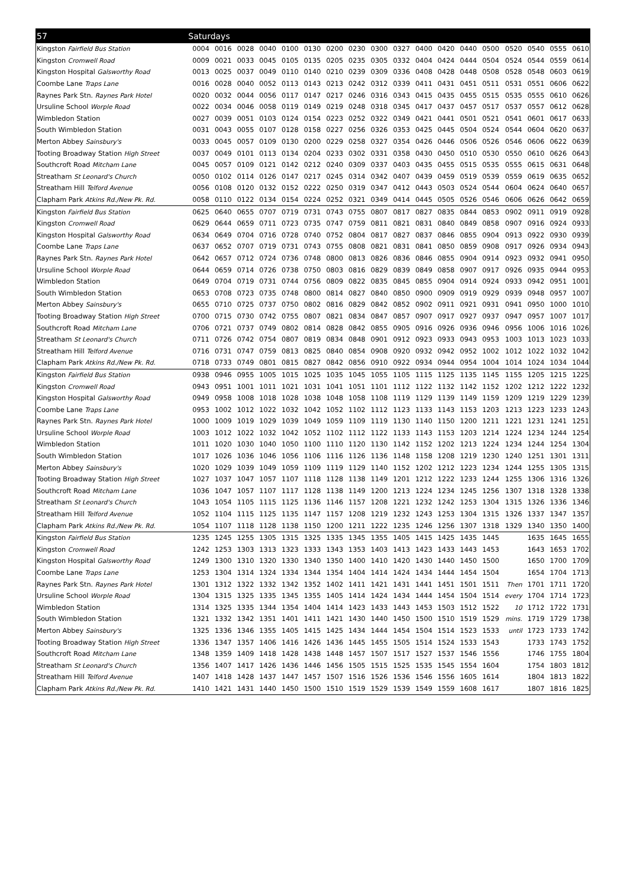| 57 | Saturdays | | | | | | | | | | | | | | | | | |
| --- | --- | --- | --- | --- | --- | --- | --- | --- | --- | --- | --- | --- | --- | --- | --- | --- | --- | --- |
| Kingston Fairfield Bus Station | 0004 | 0016 | 0028 | 0040 | 0100 | 0130 | 0200 | 0230 | 0300 | 0327 | 0400 | 0420 | 0440 | 0500 | 0520 | 0540 | 0555 | 0610 |
| Kingston Cromwell Road | 0009 | 0021 | 0033 | 0045 | 0105 | 0135 | 0205 | 0235 | 0305 | 0332 | 0404 | 0424 | 0444 | 0504 | 0524 | 0544 | 0559 | 0614 |
| Kingston Hospital Galsworthy Road | 0013 | 0025 | 0037 | 0049 | 0110 | 0140 | 0210 | 0239 | 0309 | 0336 | 0408 | 0428 | 0448 | 0508 | 0528 | 0548 | 0603 | 0619 |
| Coombe Lane Traps Lane | 0016 | 0028 | 0040 | 0052 | 0113 | 0143 | 0213 | 0242 | 0312 | 0339 | 0411 | 0431 | 0451 | 0511 | 0531 | 0551 | 0606 | 0622 |
| Raynes Park Stn. Raynes Park Hotel | 0020 | 0032 | 0044 | 0056 | 0117 | 0147 | 0217 | 0246 | 0316 | 0343 | 0415 | 0435 | 0455 | 0515 | 0535 | 0555 | 0610 | 0626 |
| Ursuline School Worple Road | 0022 | 0034 | 0046 | 0058 | 0119 | 0149 | 0219 | 0248 | 0318 | 0345 | 0417 | 0437 | 0457 | 0517 | 0537 | 0557 | 0612 | 0628 |
| Wimbledon Station | 0027 | 0039 | 0051 | 0103 | 0124 | 0154 | 0223 | 0252 | 0322 | 0349 | 0421 | 0441 | 0501 | 0521 | 0541 | 0601 | 0617 | 0633 |
| South Wimbledon Station | 0031 | 0043 | 0055 | 0107 | 0128 | 0158 | 0227 | 0256 | 0326 | 0353 | 0425 | 0445 | 0504 | 0524 | 0544 | 0604 | 0620 | 0637 |
| Merton Abbey Sainsbury's | 0033 | 0045 | 0057 | 0109 | 0130 | 0200 | 0229 | 0258 | 0327 | 0354 | 0426 | 0446 | 0506 | 0526 | 0546 | 0606 | 0622 | 0639 |
| Tooting Broadway Station High Street | 0037 | 0049 | 0101 | 0113 | 0134 | 0204 | 0233 | 0302 | 0331 | 0358 | 0430 | 0450 | 0510 | 0530 | 0550 | 0610 | 0626 | 0643 |
| Southcroft Road Mitcham Lane | 0045 | 0057 | 0109 | 0121 | 0142 | 0212 | 0240 | 0309 | 0337 | 0403 | 0435 | 0455 | 0515 | 0535 | 0555 | 0615 | 0631 | 0648 |
| Streatham St Leonard's Church | 0050 | 0102 | 0114 | 0126 | 0147 | 0217 | 0245 | 0314 | 0342 | 0407 | 0439 | 0459 | 0519 | 0539 | 0559 | 0619 | 0635 | 0652 |
| Streatham Hill Telford Avenue | 0056 | 0108 | 0120 | 0132 | 0152 | 0222 | 0250 | 0319 | 0347 | 0412 | 0443 | 0503 | 0524 | 0544 | 0604 | 0624 | 0640 | 0657 |
| Clapham Park Atkins Rd./New Pk. Rd. | 0058 | 0110 | 0122 | 0134 | 0154 | 0224 | 0252 | 0321 | 0349 | 0414 | 0445 | 0505 | 0526 | 0546 | 0606 | 0626 | 0642 | 0659 |
| Kingston Fairfield Bus Station | 0625 | 0640 | 0655 | 0707 | 0719 | 0731 | 0743 | 0755 | 0807 | 0817 | 0827 | 0835 | 0844 | 0853 | 0902 | 0911 | 0919 | 0928 |
| Kingston Cromwell Road | 0629 | 0644 | 0659 | 0711 | 0723 | 0735 | 0747 | 0759 | 0811 | 0821 | 0831 | 0840 | 0849 | 0858 | 0907 | 0916 | 0924 | 0933 |
| Kingston Hospital Galsworthy Road | 0634 | 0649 | 0704 | 0716 | 0728 | 0740 | 0752 | 0804 | 0817 | 0827 | 0837 | 0846 | 0855 | 0904 | 0913 | 0922 | 0930 | 0939 |
| Coombe Lane Traps Lane | 0637 | 0652 | 0707 | 0719 | 0731 | 0743 | 0755 | 0808 | 0821 | 0831 | 0841 | 0850 | 0859 | 0908 | 0917 | 0926 | 0934 | 0943 |
| Raynes Park Stn. Raynes Park Hotel | 0642 | 0657 | 0712 | 0724 | 0736 | 0748 | 0800 | 0813 | 0826 | 0836 | 0846 | 0855 | 0904 | 0914 | 0923 | 0932 | 0941 | 0950 |
| Ursuline School Worple Road | 0644 | 0659 | 0714 | 0726 | 0738 | 0750 | 0803 | 0816 | 0829 | 0839 | 0849 | 0858 | 0907 | 0917 | 0926 | 0935 | 0944 | 0953 |
| Wimbledon Station | 0649 | 0704 | 0719 | 0731 | 0744 | 0756 | 0809 | 0822 | 0835 | 0845 | 0855 | 0904 | 0914 | 0924 | 0933 | 0942 | 0951 | 1001 |
| South Wimbledon Station | 0653 | 0708 | 0723 | 0735 | 0748 | 0800 | 0814 | 0827 | 0840 | 0850 | 0900 | 0909 | 0919 | 0929 | 0939 | 0948 | 0957 | 1007 |
| Merton Abbey Sainsbury's | 0655 | 0710 | 0725 | 0737 | 0750 | 0802 | 0816 | 0829 | 0842 | 0852 | 0902 | 0911 | 0921 | 0931 | 0941 | 0950 | 1000 | 1010 |
| Tooting Broadway Station High Street | 0700 | 0715 | 0730 | 0742 | 0755 | 0807 | 0821 | 0834 | 0847 | 0857 | 0907 | 0917 | 0927 | 0937 | 0947 | 0957 | 1007 | 1017 |
| Southcroft Road Mitcham Lane | 0706 | 0721 | 0737 | 0749 | 0802 | 0814 | 0828 | 0842 | 0855 | 0905 | 0916 | 0926 | 0936 | 0946 | 0956 | 1006 | 1016 | 1026 |
| Streatham St Leonard's Church | 0711 | 0726 | 0742 | 0754 | 0807 | 0819 | 0834 | 0848 | 0901 | 0912 | 0923 | 0933 | 0943 | 0953 | 1003 | 1013 | 1023 | 1033 |
| Streatham Hill Telford Avenue | 0716 | 0731 | 0747 | 0759 | 0813 | 0825 | 0840 | 0854 | 0908 | 0920 | 0932 | 0942 | 0952 | 1002 | 1012 | 1022 | 1032 | 1042 |
| Clapham Park Atkins Rd./New Pk. Rd. | 0718 | 0733 | 0749 | 0801 | 0815 | 0827 | 0842 | 0856 | 0910 | 0922 | 0934 | 0944 | 0954 | 1004 | 1014 | 1024 | 1034 | 1044 |
| Kingston Fairfield Bus Station | 0938 | 0946 | 0955 | 1005 | 1015 | 1025 | 1035 | 1045 | 1055 | 1105 | 1115 | 1125 | 1135 | 1145 | 1155 | 1205 | 1215 | 1225 |
| Kingston Cromwell Road | 0943 | 0951 | 1001 | 1011 | 1021 | 1031 | 1041 | 1051 | 1101 | 1112 | 1122 | 1132 | 1142 | 1152 | 1202 | 1212 | 1222 | 1232 |
| Kingston Hospital Galsworthy Road | 0949 | 0958 | 1008 | 1018 | 1028 | 1038 | 1048 | 1058 | 1108 | 1119 | 1129 | 1139 | 1149 | 1159 | 1209 | 1219 | 1229 | 1239 |
| Coombe Lane Traps Lane | 0953 | 1002 | 1012 | 1022 | 1032 | 1042 | 1052 | 1102 | 1112 | 1123 | 1133 | 1143 | 1153 | 1203 | 1213 | 1223 | 1233 | 1243 |
| Raynes Park Stn. Raynes Park Hotel | 1000 | 1009 | 1019 | 1029 | 1039 | 1049 | 1059 | 1109 | 1119 | 1130 | 1140 | 1150 | 1200 | 1211 | 1221 | 1231 | 1241 | 1251 |
| Ursuline School Worple Road | 1003 | 1012 | 1022 | 1032 | 1042 | 1052 | 1102 | 1112 | 1122 | 1133 | 1143 | 1153 | 1203 | 1214 | 1224 | 1234 | 1244 | 1254 |
| Wimbledon Station | 1011 | 1020 | 1030 | 1040 | 1050 | 1100 | 1110 | 1120 | 1130 | 1142 | 1152 | 1202 | 1213 | 1224 | 1234 | 1244 | 1254 | 1304 |
| South Wimbledon Station | 1017 | 1026 | 1036 | 1046 | 1056 | 1106 | 1116 | 1126 | 1136 | 1148 | 1158 | 1208 | 1219 | 1230 | 1240 | 1251 | 1301 | 1311 |
| Merton Abbey Sainsbury's | 1020 | 1029 | 1039 | 1049 | 1059 | 1109 | 1119 | 1129 | 1140 | 1152 | 1202 | 1212 | 1223 | 1234 | 1244 | 1255 | 1305 | 1315 |
| Tooting Broadway Station High Street | 1027 | 1037 | 1047 | 1057 | 1107 | 1118 | 1128 | 1138 | 1149 | 1201 | 1212 | 1222 | 1233 | 1244 | 1255 | 1306 | 1316 | 1326 |
| Southcroft Road Mitcham Lane | 1036 | 1047 | 1057 | 1107 | 1117 | 1128 | 1138 | 1149 | 1200 | 1213 | 1224 | 1234 | 1245 | 1256 | 1307 | 1318 | 1328 | 1338 |
| Streatham St Leonard's Church | 1043 | 1054 | 1105 | 1115 | 1125 | 1136 | 1146 | 1157 | 1208 | 1221 | 1232 | 1242 | 1253 | 1304 | 1315 | 1326 | 1336 | 1346 |
| Streatham Hill Telford Avenue | 1052 | 1104 | 1115 | 1125 | 1135 | 1147 | 1157 | 1208 | 1219 | 1232 | 1243 | 1253 | 1304 | 1315 | 1326 | 1337 | 1347 | 1357 |
| Clapham Park Atkins Rd./New Pk. Rd. | 1054 | 1107 | 1118 | 1128 | 1138 | 1150 | 1200 | 1211 | 1222 | 1235 | 1246 | 1256 | 1307 | 1318 | 1329 | 1340 | 1350 | 1400 |
| Kingston Fairfield Bus Station | 1235 | 1245 | 1255 | 1305 | 1315 | 1325 | 1335 | 1345 | 1355 | 1405 | 1415 | 1425 | 1435 | 1445 | | 1635 | 1645 | 1655 |
| Kingston Cromwell Road | 1242 | 1253 | 1303 | 1313 | 1323 | 1333 | 1343 | 1353 | 1403 | 1413 | 1423 | 1433 | 1443 | 1453 | | 1643 | 1653 | 1702 |
| Kingston Hospital Galsworthy Road | 1249 | 1300 | 1310 | 1320 | 1330 | 1340 | 1350 | 1400 | 1410 | 1420 | 1430 | 1440 | 1450 | 1500 | | 1650 | 1700 | 1709 |
| Coombe Lane Traps Lane | 1253 | 1304 | 1314 | 1324 | 1334 | 1344 | 1354 | 1404 | 1414 | 1424 | 1434 | 1444 | 1454 | 1504 | | 1654 | 1704 | 1713 |
| Raynes Park Stn. Raynes Park Hotel | 1301 | 1312 | 1322 | 1332 | 1342 | 1352 | 1402 | 1411 | 1421 | 1431 | 1441 | 1451 | 1501 | 1511 | Then | 1701 | 1711 | 1720 |
| Ursuline School Worple Road | 1304 | 1315 | 1325 | 1335 | 1345 | 1355 | 1405 | 1414 | 1424 | 1434 | 1444 | 1454 | 1504 | 1514 | every | 1704 | 1714 | 1723 |
| Wimbledon Station | 1314 | 1325 | 1335 | 1344 | 1354 | 1404 | 1414 | 1423 | 1433 | 1443 | 1453 | 1503 | 1512 | 1522 | 10 | 1712 | 1722 | 1731 |
| South Wimbledon Station | 1321 | 1332 | 1342 | 1351 | 1401 | 1411 | 1421 | 1430 | 1440 | 1450 | 1500 | 1510 | 1519 | 1529 | mins. | 1719 | 1729 | 1738 |
| Merton Abbey Sainsbury's | 1325 | 1336 | 1346 | 1355 | 1405 | 1415 | 1425 | 1434 | 1444 | 1454 | 1504 | 1514 | 1523 | 1533 | until | 1723 | 1733 | 1742 |
| Tooting Broadway Station High Street | 1336 | 1347 | 1357 | 1406 | 1416 | 1426 | 1436 | 1445 | 1455 | 1505 | 1514 | 1524 | 1533 | 1543 | | 1733 | 1743 | 1752 |
| Southcroft Road Mitcham Lane | 1348 | 1359 | 1409 | 1418 | 1428 | 1438 | 1448 | 1457 | 1507 | 1517 | 1527 | 1537 | 1546 | 1556 | | 1746 | 1755 | 1804 |
| Streatham St Leonard's Church | 1356 | 1407 | 1417 | 1426 | 1436 | 1446 | 1456 | 1505 | 1515 | 1525 | 1535 | 1545 | 1554 | 1604 | | 1754 | 1803 | 1812 |
| Streatham Hill Telford Avenue | 1407 | 1418 | 1428 | 1437 | 1447 | 1457 | 1507 | 1516 | 1526 | 1536 | 1546 | 1556 | 1605 | 1614 | | 1804 | 1813 | 1822 |
| Clapham Park Atkins Rd./New Pk. Rd. | 1410 | 1421 | 1431 | 1440 | 1450 | 1500 | 1510 | 1519 | 1529 | 1539 | 1549 | 1559 | 1608 | 1617 | | 1807 | 1816 | 1825 |